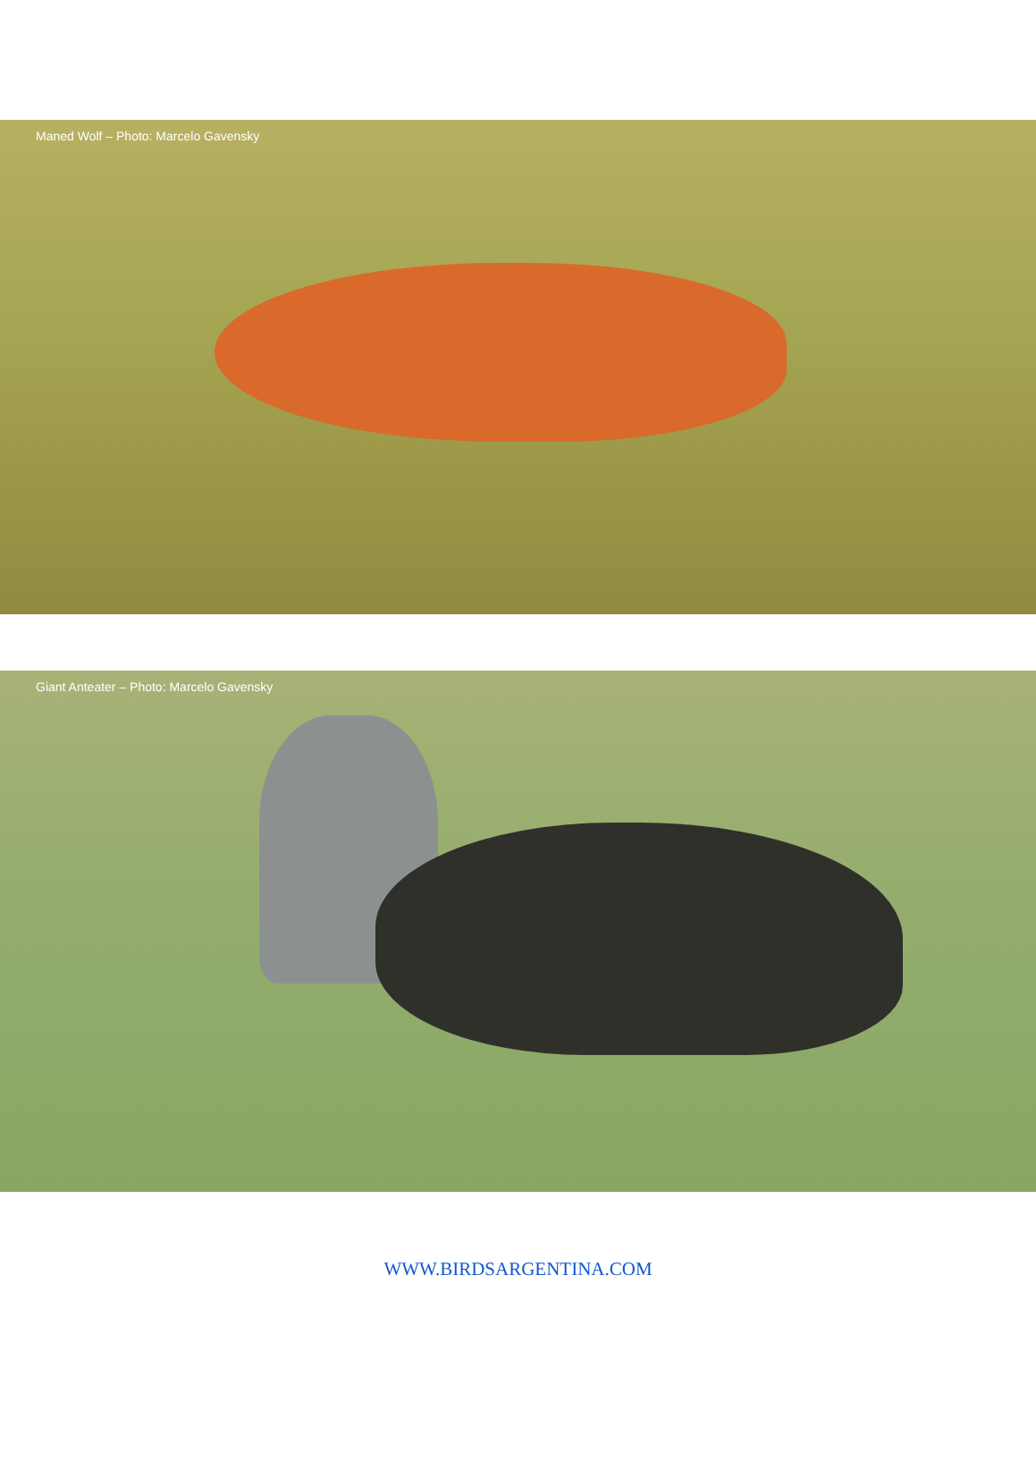Maned Wolf – Photo: Marcelo Gavensky
Giant Anteater – Photo: Marcelo Gavensky
WWW.BIRDSARGENTINA.COM